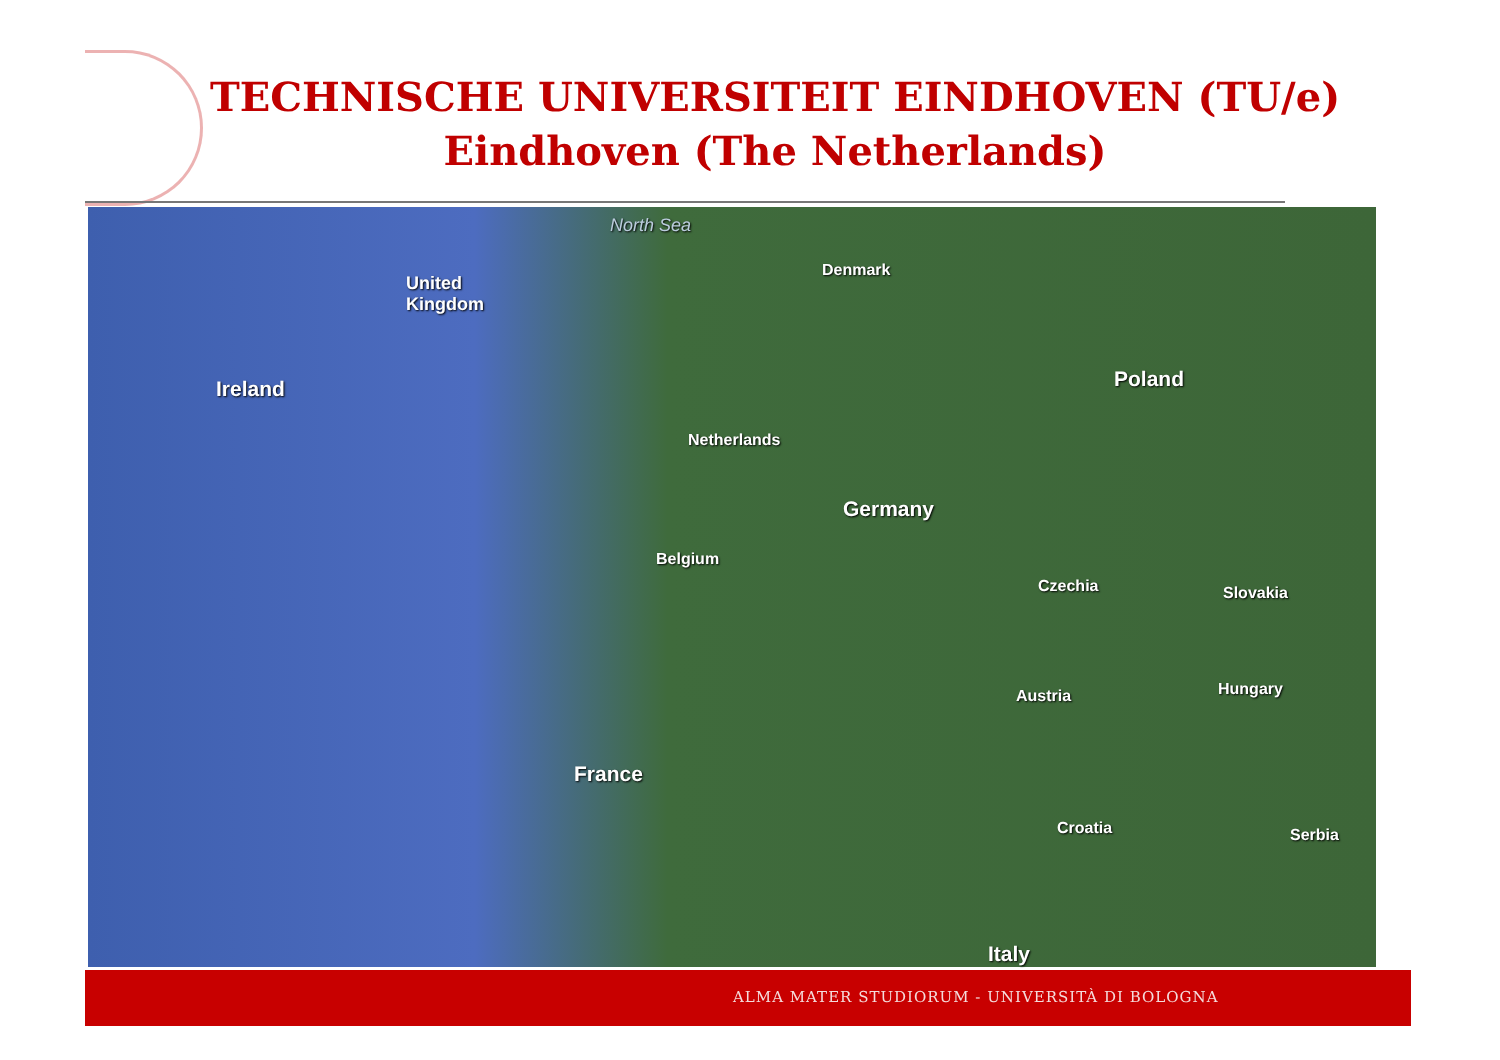TECHNISCHE UNIVERSITEIT EINDHOVEN (TU/e)
Eindhoven (The Netherlands)
North Sea
United
Kingdom
Denmark
Ireland Poland
Netherlands
Germany
Belgium
Czechia Slovakia
Austria Hungary
France
Croatia Serbia
Italy
ALMA MATER STUDIORUM - UNIVERSITÀ DI BOLOGNA